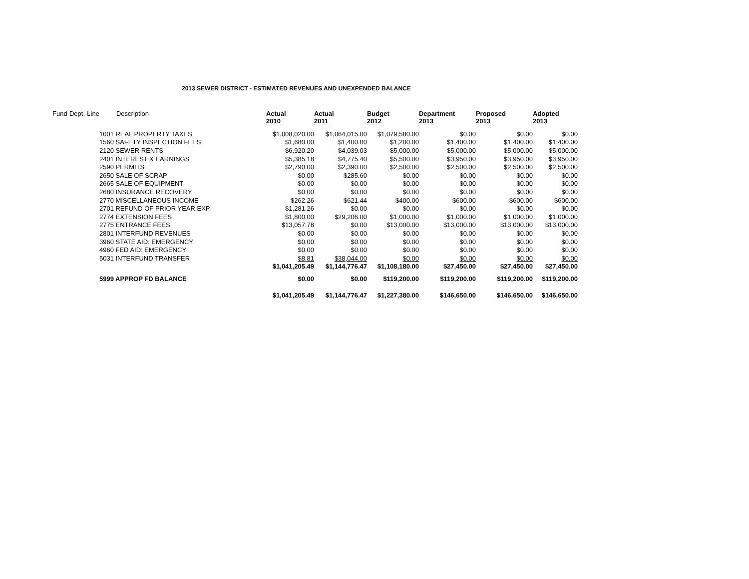2013 SEWER DISTRICT - ESTIMATED REVENUES AND UNEXPENDED BALANCE
| Fund-Dept.-Line | Description | Actual 2010 | Actual 2011 | Budget 2012 | Department 2013 | Proposed 2013 | Adopted 2013 |
| --- | --- | --- | --- | --- | --- | --- | --- |
| | 1001 REAL PROPERTY TAXES | $1,008,020.00 | $1,064,015.00 | $1,079,580.00 | $0.00 | $0.00 | $0.00 |
| | 1560 SAFETY INSPECTION FEES | $1,680.00 | $1,400.00 | $1,200.00 | $1,400.00 | $1,400.00 | $1,400.00 |
| | 2120 SEWER RENTS | $6,920.20 | $4,039.03 | $5,000.00 | $5,000.00 | $5,000.00 | $5,000.00 |
| | 2401 INTEREST & EARNINGS | $5,385.18 | $4,775.40 | $5,500.00 | $3,950.00 | $3,950.00 | $3,950.00 |
| | 2590 PERMITS | $2,790.00 | $2,390.00 | $2,500.00 | $2,500.00 | $2,500.00 | $2,500.00 |
| | 2650 SALE OF SCRAP | $0.00 | $285.60 | $0.00 | $0.00 | $0.00 | $0.00 |
| | 2665 SALE OF EQUIPMENT | $0.00 | $0.00 | $0.00 | $0.00 | $0.00 | $0.00 |
| | 2680 INSURANCE RECOVERY | $0.00 | $0.00 | $0.00 | $0.00 | $0.00 | $0.00 |
| | 2770 MISCELLANEOUS INCOME | $262.26 | $621.44 | $400.00 | $600.00 | $600.00 | $600.00 |
| | 2701 REFUND OF PRIOR YEAR EXP. | $1,281.26 | $0.00 | $0.00 | $0.00 | $0.00 | $0.00 |
| | 2774 EXTENSION FEES | $1,800.00 | $29,206.00 | $1,000.00 | $1,000.00 | $1,000.00 | $1,000.00 |
| | 2775 ENTRANCE FEES | $13,057.78 | $0.00 | $13,000.00 | $13,000.00 | $13,000.00 | $13,000.00 |
| | 2801 INTERFUND REVENUES | $0.00 | $0.00 | $0.00 | $0.00 | $0.00 | $0.00 |
| | 3960 STATE AID: EMERGENCY | $0.00 | $0.00 | $0.00 | $0.00 | $0.00 | $0.00 |
| | 4960 FED AID: EMERGENCY | $0.00 | $0.00 | $0.00 | $0.00 | $0.00 | $0.00 |
| | 5031 INTERFUND TRANSFER | $8.81 | $38,044.00 | $0.00 | $0.00 | $0.00 | $0.00 |
| | | $1,041,205.49 | $1,144,776.47 | $1,108,180.00 | $27,450.00 | $27,450.00 | $27,450.00 |
| | 5999 APPROP FD BALANCE | $0.00 | $0.00 | $119,200.00 | $119,200.00 | $119,200.00 | $119,200.00 |
| | | $1,041,205.49 | $1,144,776.47 | $1,227,380.00 | $146,650.00 | $146,650.00 | $146,650.00 |